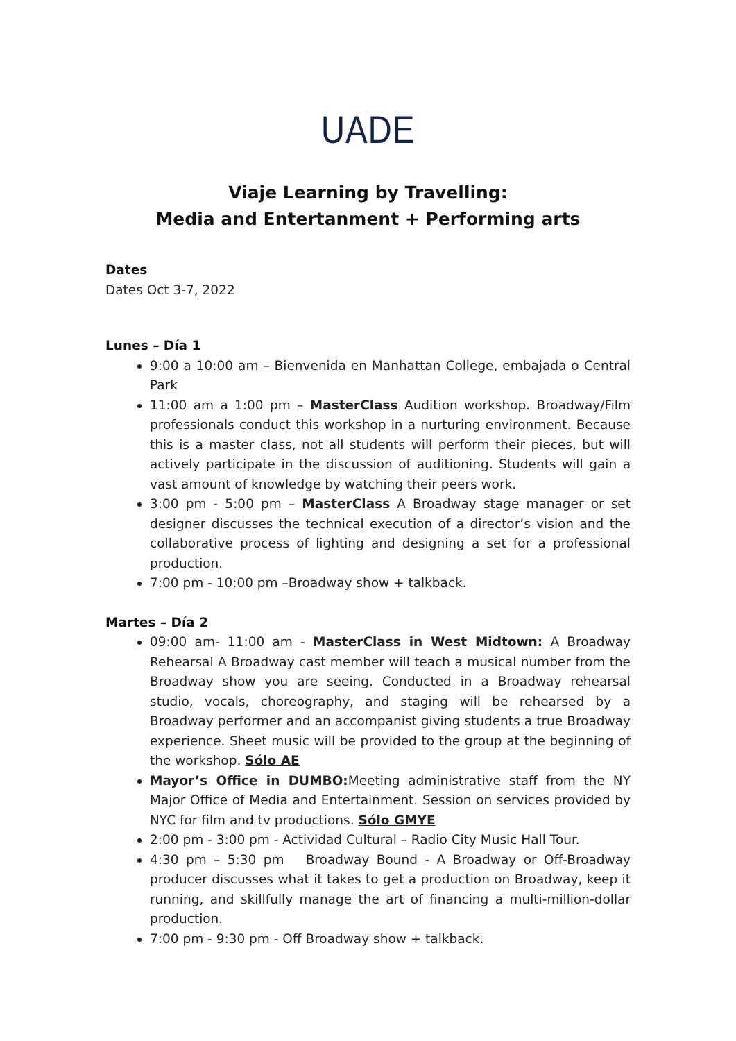UADE
Viaje Learning by Travelling:
Media and Entertanment + Performing arts
Dates
Dates Oct 3-7, 2022
Lunes – Día 1
9:00 a 10:00 am – Bienvenida en Manhattan College, embajada o Central Park
11:00 am a 1:00 pm – MasterClass Audition workshop. Broadway/Film professionals conduct this workshop in a nurturing environment. Because this is a master class, not all students will perform their pieces, but will actively participate in the discussion of auditioning. Students will gain a vast amount of knowledge by watching their peers work.
3:00 pm - 5:00 pm – MasterClass A Broadway stage manager or set designer discusses the technical execution of a director’s vision and the collaborative process of lighting and designing a set for a professional production.
7:00 pm - 10:00 pm –Broadway show + talkback.
Martes – Día 2
09:00 am- 11:00 am - MasterClass in West Midtown: A Broadway Rehearsal A Broadway cast member will teach a musical number from the Broadway show you are seeing. Conducted in a Broadway rehearsal studio, vocals, choreography, and staging will be rehearsed by a Broadway performer and an accompanist giving students a true Broadway experience. Sheet music will be provided to the group at the beginning of the workshop. Sólo AE
Mayor’s Office in DUMBO: Meeting administrative staff from the NY Major Office of Media and Entertainment. Session on services provided by NYC for film and tv productions. Sólo GMYE
2:00 pm - 3:00 pm - Actividad Cultural – Radio City Music Hall Tour.
4:30 pm – 5:30 pm Broadway Bound - A Broadway or Off-Broadway producer discusses what it takes to get a production on Broadway, keep it running, and skillfully manage the art of financing a multi-million-dollar production.
7:00 pm - 9:30 pm - Off Broadway show + talkback.